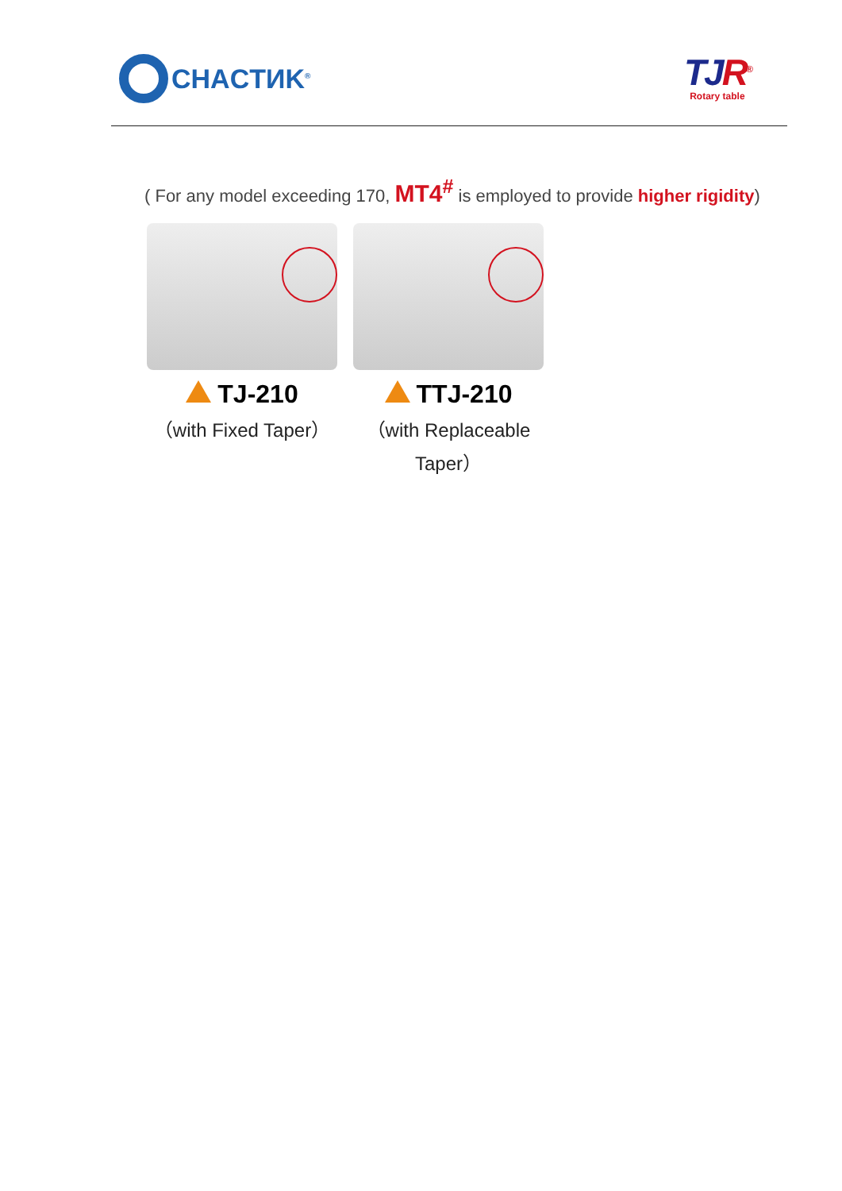CHACTИK<sup>®</sup>
TJR<sup>®</sup>
Rotary table
( For any model exceeding 170, MT4<sup>#</sup> is employed to provide higher rigidity)
TJ-210
（with Fixed Taper）
TTJ-210
（with Replaceable Taper）